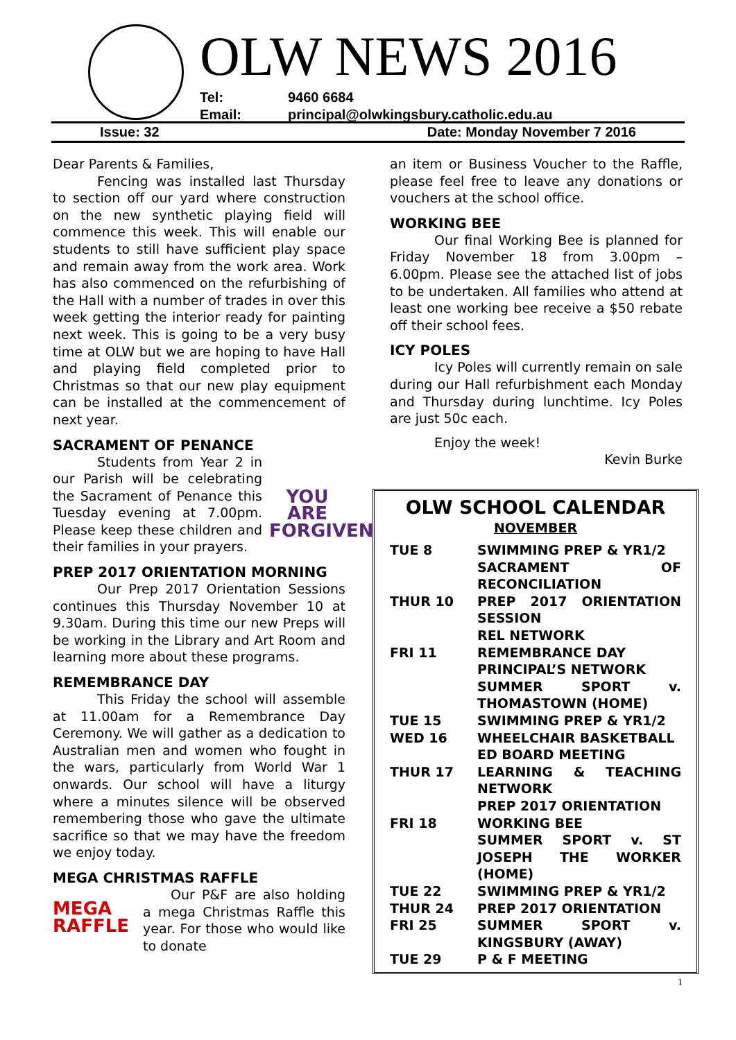OLW NEWS 2016
Tel: 9460 6684
Email: principal@olwkingsbury.catholic.edu.au
Issue: 32 Date: Monday November 7 2016
Dear Parents & Families,
Fencing was installed last Thursday to section off our yard where construction on the new synthetic playing field will commence this week. This will enable our students to still have sufficient play space and remain away from the work area. Work has also commenced on the refurbishing of the Hall with a number of trades in over this week getting the interior ready for painting next week. This is going to be a very busy time at OLW but we are hoping to have Hall and playing field completed prior to Christmas so that our new play equipment can be installed at the commencement of next year.
SACRAMENT OF PENANCE
YOU ARE FORGIVEN
Students from Year 2 in our Parish will be celebrating the Sacrament of Penance this Tuesday evening at 7.00pm. Please keep these children and their families in your prayers.
PREP 2017 ORIENTATION MORNING
Our Prep 2017 Orientation Sessions continues this Thursday November 10 at 9.30am. During this time our new Preps will be working in the Library and Art Room and learning more about these programs.
REMEMBRANCE DAY
This Friday the school will assemble at 11.00am for a Remembrance Day Ceremony. We will gather as a dedication to Australian men and women who fought in the wars, particularly from World War 1 onwards. Our school will have a liturgy where a minutes silence will be observed remembering those who gave the ultimate sacrifice so that we may have the freedom we enjoy today.
MEGA CHRISTMAS RAFFLE
MEGA RAFFLE
Our P&F are also holding a mega Christmas Raffle this year. For those who would like to donate
an item or Business Voucher to the Raffle, please feel free to leave any donations or vouchers at the school office.
WORKING BEE
Our final Working Bee is planned for Friday November 18 from 3.00pm – 6.00pm. Please see the attached list of jobs to be undertaken. All families who attend at least one working bee receive a $50 rebate off their school fees.
ICY POLES
Icy Poles will currently remain on sale during our Hall refurbishment each Monday and Thursday during lunchtime. Icy Poles are just 50c each.
Enjoy the week!
Kevin Burke
OLW SCHOOL CALENDAR
NOVEMBER
| TUE 8 | SWIMMING PREP & YR1/2 SACRAMENT OF RECONCILIATION |
| THUR 10 | PREP 2017 ORIENTATION SESSION REL NETWORK |
| FRI 11 | REMEMBRANCE DAY PRINCIPAL’S NETWORK SUMMER SPORT v. THOMASTOWN (HOME) |
| TUE 15 | SWIMMING PREP & YR1/2 |
| WED 16 | WHEELCHAIR BASKETBALL ED BOARD MEETING |
| THUR 17 | LEARNING & TEACHING NETWORK PREP 2017 ORIENTATION |
| FRI 18 | WORKING BEE SUMMER SPORT v. ST JOSEPH THE WORKER (HOME) |
| TUE 22 | SWIMMING PREP & YR1/2 |
| THUR 24 | PREP 2017 ORIENTATION |
| FRI 25 | SUMMER SPORT v. KINGSBURY (AWAY) |
| TUE 29 | P & F MEETING |
1